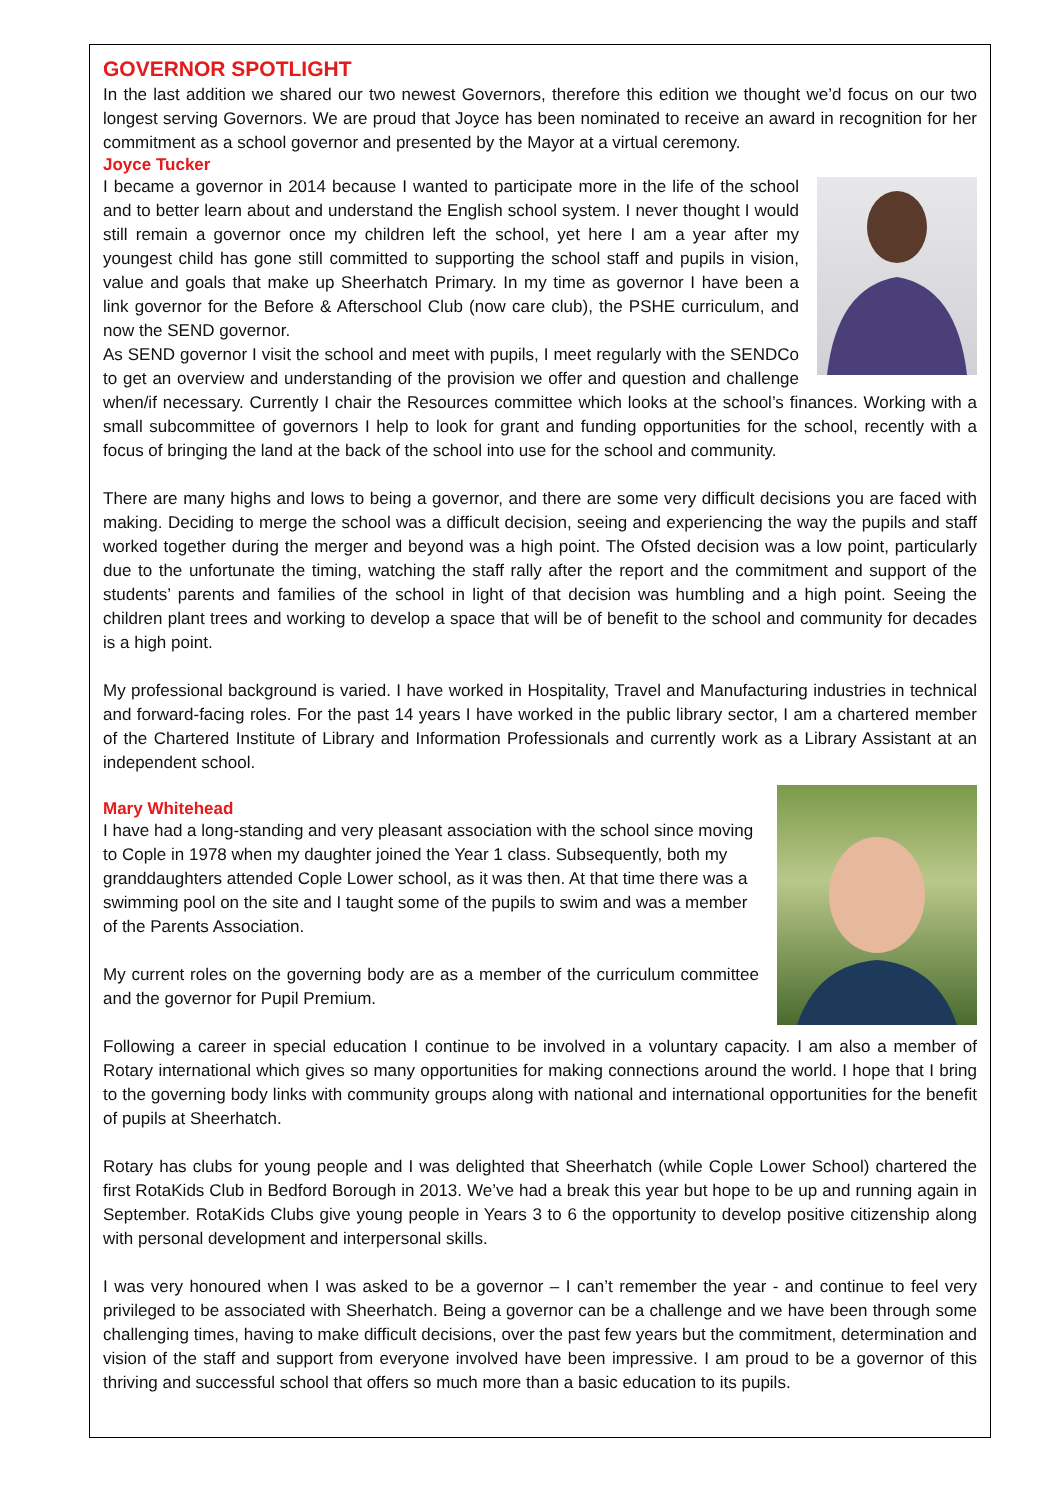GOVERNOR SPOTLIGHT
In the last addition we shared our two newest Governors, therefore this edition we thought we’d focus on our two longest serving Governors. We are proud that Joyce has been nominated to receive an award in recognition for her commitment as a school governor and presented by the Mayor at a virtual ceremony.
Joyce Tucker
I became a governor in 2014 because I wanted to participate more in the life of the school and to better learn about and understand the English school system. I never thought I would still remain a governor once my children left the school, yet here I am a year after my youngest child has gone still committed to supporting the school staff and pupils in vision, value and goals that make up Sheerhatch Primary. In my time as governor I have been a link governor for the Before & Afterschool Club (now care club), the PSHE curriculum, and now the SEND governor.
As SEND governor I visit the school and meet with pupils, I meet regularly with the SENDCo to get an overview and understanding of the provision we offer and question and challenge when/if necessary. Currently I chair the Resources committee which looks at the school’s finances. Working with a small subcommittee of governors I help to look for grant and funding opportunities for the school, recently with a focus of bringing the land at the back of the school into use for the school and community.
There are many highs and lows to being a governor, and there are some very difficult decisions you are faced with making. Deciding to merge the school was a difficult decision, seeing and experiencing the way the pupils and staff worked together during the merger and beyond was a high point. The Ofsted decision was a low point, particularly due to the unfortunate the timing, watching the staff rally after the report and the commitment and support of the students’ parents and families of the school in light of that decision was humbling and a high point. Seeing the children plant trees and working to develop a space that will be of benefit to the school and community for decades is a high point.
My professional background is varied. I have worked in Hospitality, Travel and Manufacturing industries in technical and forward-facing roles. For the past 14 years I have worked in the public library sector, I am a chartered member of the Chartered Institute of Library and Information Professionals and currently work as a Library Assistant at an independent school.
Mary Whitehead
I have had a long-standing and very pleasant association with the school since moving to Cople in 1978 when my daughter joined the Year 1 class. Subsequently, both my granddaughters attended Cople Lower school, as it was then. At that time there was a swimming pool on the site and I taught some of the pupils to swim and was a member of the Parents Association.
My current roles on the governing body are as a member of the curriculum committee and the governor for Pupil Premium.
Following a career in special education I continue to be involved in a voluntary capacity. I am also a member of Rotary international which gives so many opportunities for making connections around the world. I hope that I bring to the governing body links with community groups along with national and international opportunities for the benefit of pupils at Sheerhatch.
Rotary has clubs for young people and I was delighted that Sheerhatch (while Cople Lower School) chartered the first RotaKids Club in Bedford Borough in 2013. We’ve had a break this year but hope to be up and running again in September. RotaKids Clubs give young people in Years 3 to 6 the opportunity to develop positive citizenship along with personal development and interpersonal skills.
I was very honoured when I was asked to be a governor – I can’t remember the year - and continue to feel very privileged to be associated with Sheerhatch. Being a governor can be a challenge and we have been through some challenging times, having to make difficult decisions, over the past few years but the commitment, determination and vision of the staff and support from everyone involved have been impressive. I am proud to be a governor of this thriving and successful school that offers so much more than a basic education to its pupils.